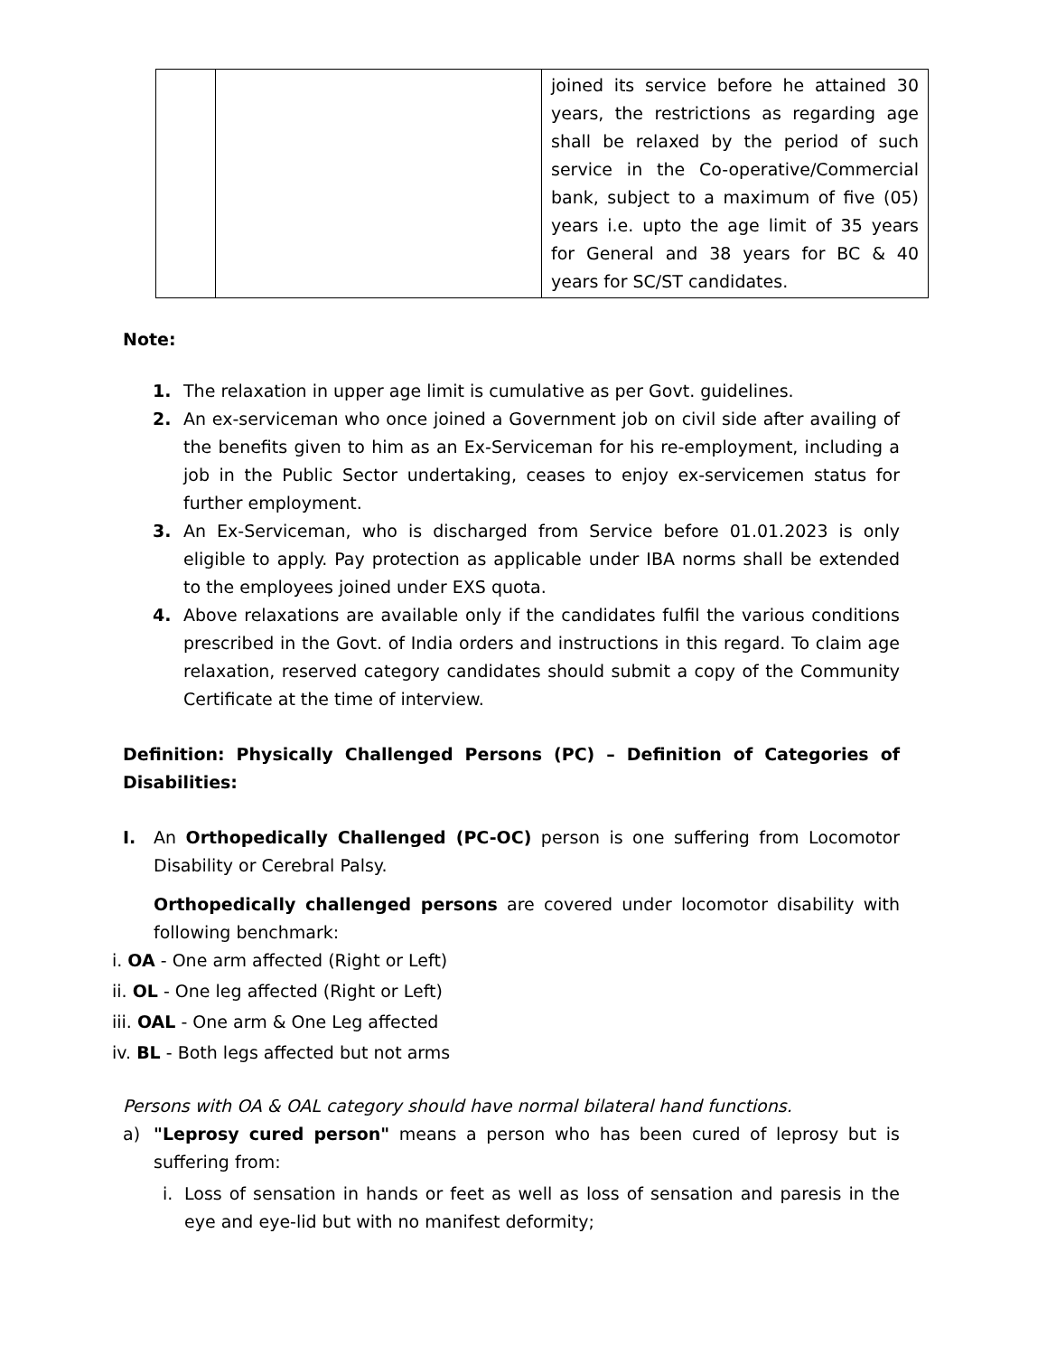| | | joined its service before he attained 30 years, the restrictions as regarding age shall be relaxed by the period of such service in the Co-operative/Commercial bank, subject to a maximum of five (05) years i.e. upto the age limit of 35 years for General and 38 years for BC & 40 years for SC/ST candidates. |
Note:
1. The relaxation in upper age limit is cumulative as per Govt. guidelines.
2. An ex-serviceman who once joined a Government job on civil side after availing of the benefits given to him as an Ex-Serviceman for his re-employment, including a job in the Public Sector undertaking, ceases to enjoy ex-servicemen status for further employment.
3. An Ex-Serviceman, who is discharged from Service before 01.01.2023 is only eligible to apply. Pay protection as applicable under IBA norms shall be extended to the employees joined under EXS quota.
4. Above relaxations are available only if the candidates fulfil the various conditions prescribed in the Govt. of India orders and instructions in this regard. To claim age relaxation, reserved category candidates should submit a copy of the Community Certificate at the time of interview.
Definition: Physically Challenged Persons (PC) – Definition of Categories of Disabilities:
I. An Orthopedically Challenged (PC-OC) person is one suffering from Locomotor Disability or Cerebral Palsy.
Orthopedically challenged persons are covered under locomotor disability with following benchmark:
i. OA - One arm affected (Right or Left)
ii. OL - One leg affected (Right or Left)
iii. OAL - One arm & One Leg affected
iv. BL - Both legs affected but not arms
Persons with OA & OAL category should have normal bilateral hand functions.
a) "Leprosy cured person" means a person who has been cured of leprosy but is suffering from:
i. Loss of sensation in hands or feet as well as loss of sensation and paresis in the eye and eye-lid but with no manifest deformity;